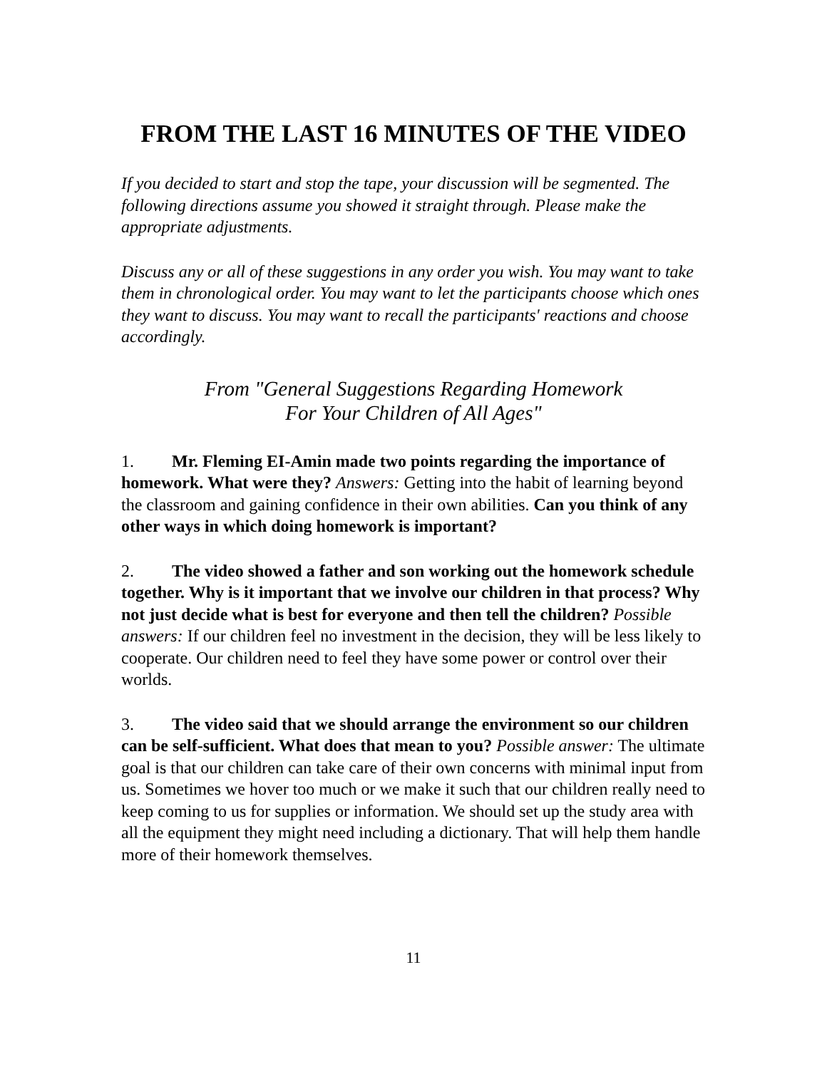FROM THE LAST 16 MINUTES OF THE VIDEO
If you decided to start and stop the tape, your discussion will be segmented. The following directions assume you showed it straight through. Please make the appropriate adjustments.
Discuss any or all of these suggestions in any order you wish. You may want to take them in chronological order. You may want to let the participants choose which ones they want to discuss. You may want to recall the participants' reactions and choose accordingly.
From "General Suggestions Regarding Homework
For Your Children of All Ages"
1. Mr. Fleming EI-Amin made two points regarding the importance of homework. What were they? Answers: Getting into the habit of learning beyond the classroom and gaining confidence in their own abilities. Can you think of any other ways in which doing homework is important?
2. The video showed a father and son working out the homework schedule together. Why is it important that we involve our children in that process? Why not just decide what is best for everyone and then tell the children? Possible answers: If our children feel no investment in the decision, they will be less likely to cooperate. Our children need to feel they have some power or control over their worlds.
3. The video said that we should arrange the environment so our children can be self-sufficient. What does that mean to you? Possible answer: The ultimate goal is that our children can take care of their own concerns with minimal input from us. Sometimes we hover too much or we make it such that our children really need to keep coming to us for supplies or information. We should set up the study area with all the equipment they might need including a dictionary. That will help them handle more of their homework themselves.
11